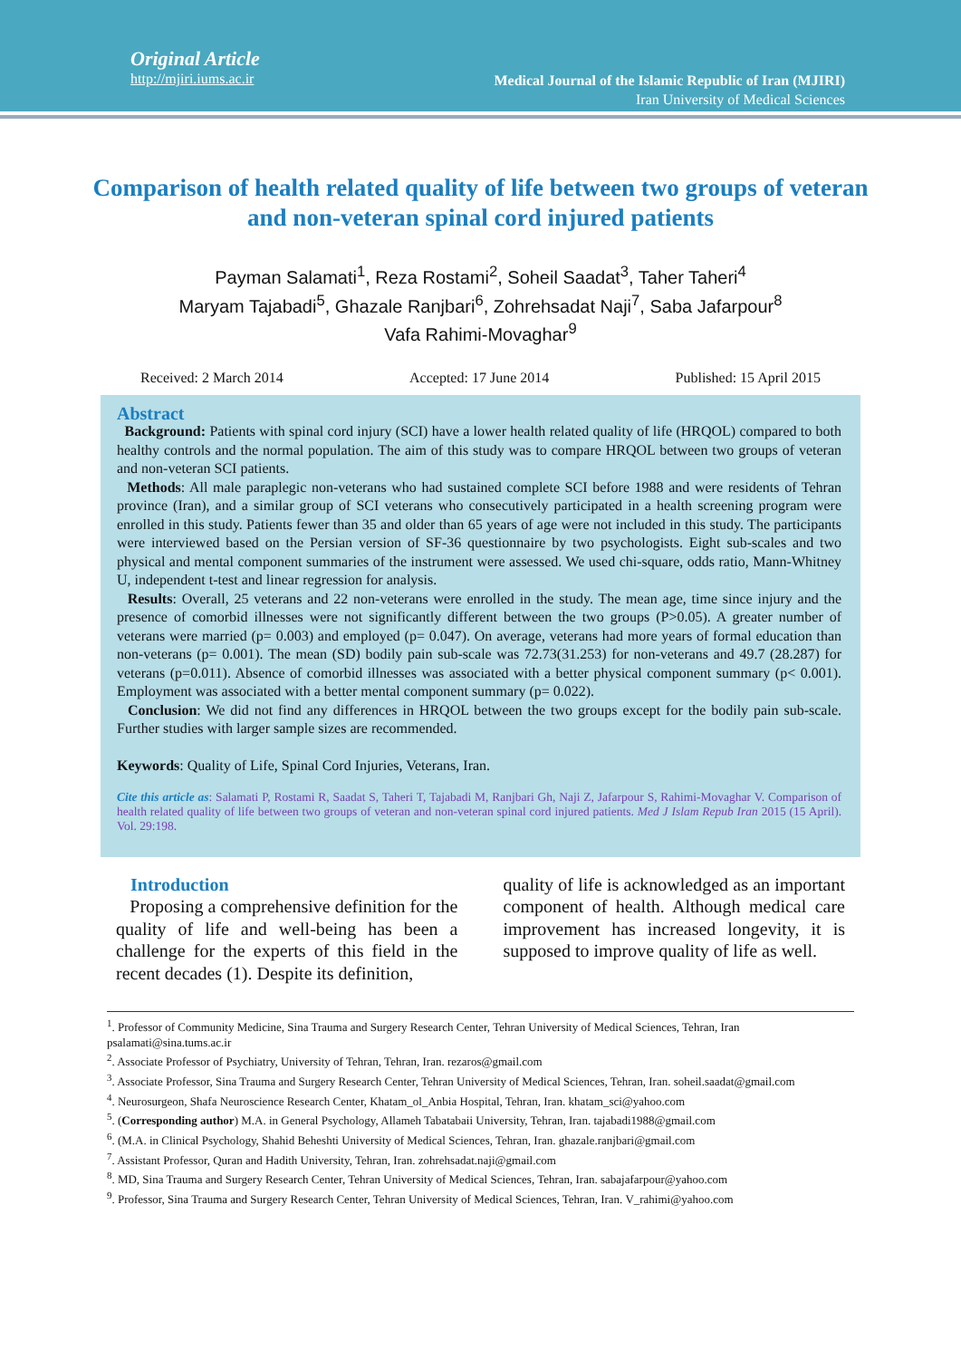Original Article
http://mjiri.iums.ac.ir
Medical Journal of the Islamic Republic of Iran (MJIRI)
Iran University of Medical Sciences
Comparison of health related quality of life between two groups of veteran and non-veteran spinal cord injured patients
Payman Salamati<sup>1</sup>, Reza Rostami<sup>2</sup>, Soheil Saadat<sup>3</sup>, Taher Taheri<sup>4</sup>
Maryam Tajabadi<sup>5</sup>, Ghazale Ranjbari<sup>6</sup>, Zohrehsadat Naji<sup>7</sup>, Saba Jafarpour<sup>8</sup>
Vafa Rahimi-Movaghar<sup>9</sup>
Received: 2 March 2014 Accepted: 17 June 2014 Published: 15 April 2015
Abstract
Background: Patients with spinal cord injury (SCI) have a lower health related quality of life (HRQOL) compared to both healthy controls and the normal population. The aim of this study was to compare HRQOL between two groups of veteran and non-veteran SCI patients.
Methods: All male paraplegic non-veterans who had sustained complete SCI before 1988 and were residents of Tehran province (Iran), and a similar group of SCI veterans who consecutively participated in a health screening program were enrolled in this study. Patients fewer than 35 and older than 65 years of age were not included in this study. The participants were interviewed based on the Persian version of SF-36 questionnaire by two psychologists. Eight sub-scales and two physical and mental component summaries of the instrument were assessed. We used chi-square, odds ratio, Mann-Whitney U, independent t-test and linear regression for analysis.
Results: Overall, 25 veterans and 22 non-veterans were enrolled in the study. The mean age, time since injury and the presence of comorbid illnesses were not significantly different between the two groups (P>0.05). A greater number of veterans were married (p= 0.003) and employed (p= 0.047). On average, veterans had more years of formal education than non-veterans (p= 0.001). The mean (SD) bodily pain sub-scale was 72.73(31.253) for non-veterans and 49.7 (28.287) for veterans (p=0.011). Absence of comorbid illnesses was associated with a better physical component summary (p< 0.001). Employment was associated with a better mental component summary (p= 0.022).
Conclusion: We did not find any differences in HRQOL between the two groups except for the bodily pain sub-scale. Further studies with larger sample sizes are recommended.
Keywords: Quality of Life, Spinal Cord Injuries, Veterans, Iran.
Cite this article as: Salamati P, Rostami R, Saadat S, Taheri T, Tajabadi M, Ranjbari Gh, Naji Z, Jafarpour S, Rahimi-Movaghar V. Comparison of health related quality of life between two groups of veteran and non-veteran spinal cord injured patients. Med J Islam Repub Iran 2015 (15 April). Vol. 29:198.
Introduction
Proposing a comprehensive definition for the quality of life and well-being has been a challenge for the experts of this field in the recent decades (1). Despite its definition,
quality of life is acknowledged as an important component of health. Although medical care improvement has increased longevity, it is supposed to improve quality of life as well.
<sup>1</sup>. Professor of Community Medicine, Sina Trauma and Surgery Research Center, Tehran University of Medical Sciences, Tehran, Iran psalamati@sina.tums.ac.ir
<sup>2</sup>. Associate Professor of Psychiatry, University of Tehran, Tehran, Iran. rezaros@gmail.com
<sup>3</sup>. Associate Professor, Sina Trauma and Surgery Research Center, Tehran University of Medical Sciences, Tehran, Iran. soheil.saadat@gmail.com
<sup>4</sup>. Neurosurgeon, Shafa Neuroscience Research Center, Khatam_ol_Anbia Hospital, Tehran, Iran. khatam_sci@yahoo.com
<sup>5</sup>. (Corresponding author) M.A. in General Psychology, Allameh Tabatabaii University, Tehran, Iran. tajabadi1988@gmail.com
<sup>6</sup>. (M.A. in Clinical Psychology, Shahid Beheshti University of Medical Sciences, Tehran, Iran. ghazale.ranjbari@gmail.com
<sup>7</sup>. Assistant Professor, Quran and Hadith University, Tehran, Iran. zohrehsadat.naji@gmail.com
<sup>8</sup>. MD, Sina Trauma and Surgery Research Center, Tehran University of Medical Sciences, Tehran, Iran. sabajafarpour@yahoo.com
<sup>9</sup>. Professor, Sina Trauma and Surgery Research Center, Tehran University of Medical Sciences, Tehran, Iran. V_rahimi@yahoo.com